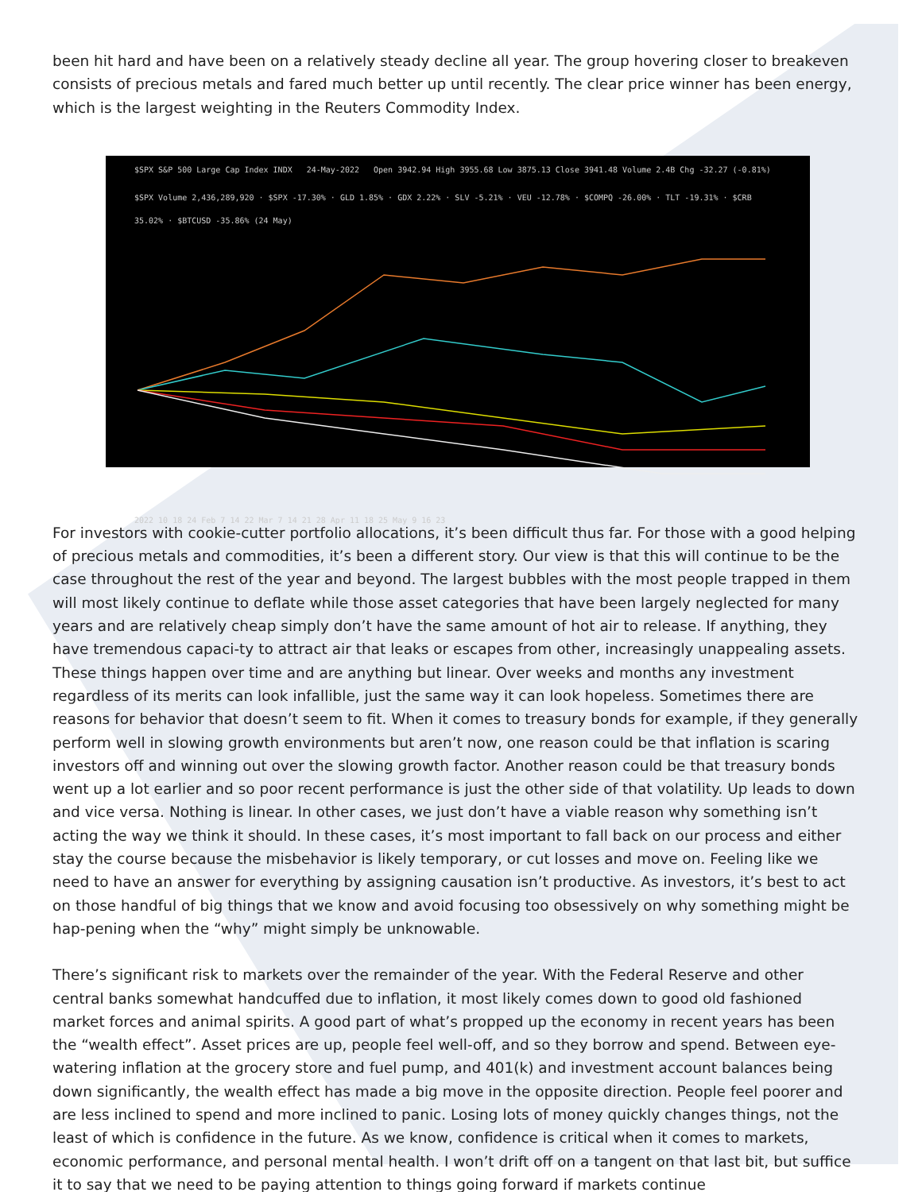been hit hard and have been on a relatively steady decline all year. The group hovering closer to breakeven consists of precious metals and fared much better up until recently. The clear price winner has been energy, which is the largest weighting in the Reuters Commodity Index.
$SPX S&P 500 Large Cap Index INDX 24-May-2022 Open 3942.94 High 3955.68 Low 3875.13 Close 3941.48 Volume 2.4B Chg -32.27 (-0.81%)
$SPX Volume 2,436,289,920 · $SPX -17.30% · GLD 1.85% · GDX 2.22% · SLV -5.21% · VEU -12.78% · $COMPQ -26.00% · TLT -19.31% · $CRB 35.02% · $BTCUSD -35.86% (24 May)
2022 10 18 24 Feb 7 14 22 Mar 7 14 21 28 Apr 11 18 25 May 9 16 23
For investors with cookie-cutter portfolio allocations, it’s been difficult thus far. For those with a good helping of precious metals and commodities, it’s been a different story. Our view is that this will continue to be the case throughout the rest of the year and beyond. The largest bubbles with the most people trapped in them will most likely continue to deflate while those asset categories that have been largely neglected for many years and are relatively cheap simply don’t have the same amount of hot air to release. If anything, they have tremendous capaci-ty to attract air that leaks or escapes from other, increasingly unappealing assets. These things happen over time and are anything but linear. Over weeks and months any investment regardless of its merits can look infallible, just the same way it can look hopeless. Sometimes there are reasons for behavior that doesn’t seem to fit. When it comes to treasury bonds for example, if they generally perform well in slowing growth environments but aren’t now, one reason could be that inflation is scaring investors off and winning out over the slowing growth factor. Another reason could be that treasury bonds went up a lot earlier and so poor recent performance is just the other side of that volatility. Up leads to down and vice versa. Nothing is linear. In other cases, we just don’t have a viable reason why something isn’t acting the way we think it should. In these cases, it’s most important to fall back on our process and either stay the course because the misbehavior is likely temporary, or cut losses and move on. Feeling like we need to have an answer for everything by assigning causation isn’t productive. As investors, it’s best to act on those handful of big things that we know and avoid focusing too obsessively on why something might be hap-pening when the “why” might simply be unknowable.
There’s significant risk to markets over the remainder of the year. With the Federal Reserve and other central banks somewhat handcuffed due to inflation, it most likely comes down to good old fashioned market forces and animal spirits. A good part of what’s propped up the economy in recent years has been the “wealth effect”. Asset prices are up, people feel well-off, and so they borrow and spend. Between eye-watering inflation at the grocery store and fuel pump, and 401(k) and investment account balances being down significantly, the wealth effect has made a big move in the opposite direction. People feel poorer and are less inclined to spend and more inclined to panic. Losing lots of money quickly changes things, not the least of which is confidence in the future. As we know, confidence is critical when it comes to markets, economic performance, and personal mental health. I won’t drift off on a tangent on that last bit, but suffice it to say that we need to be paying attention to things going forward if markets continue